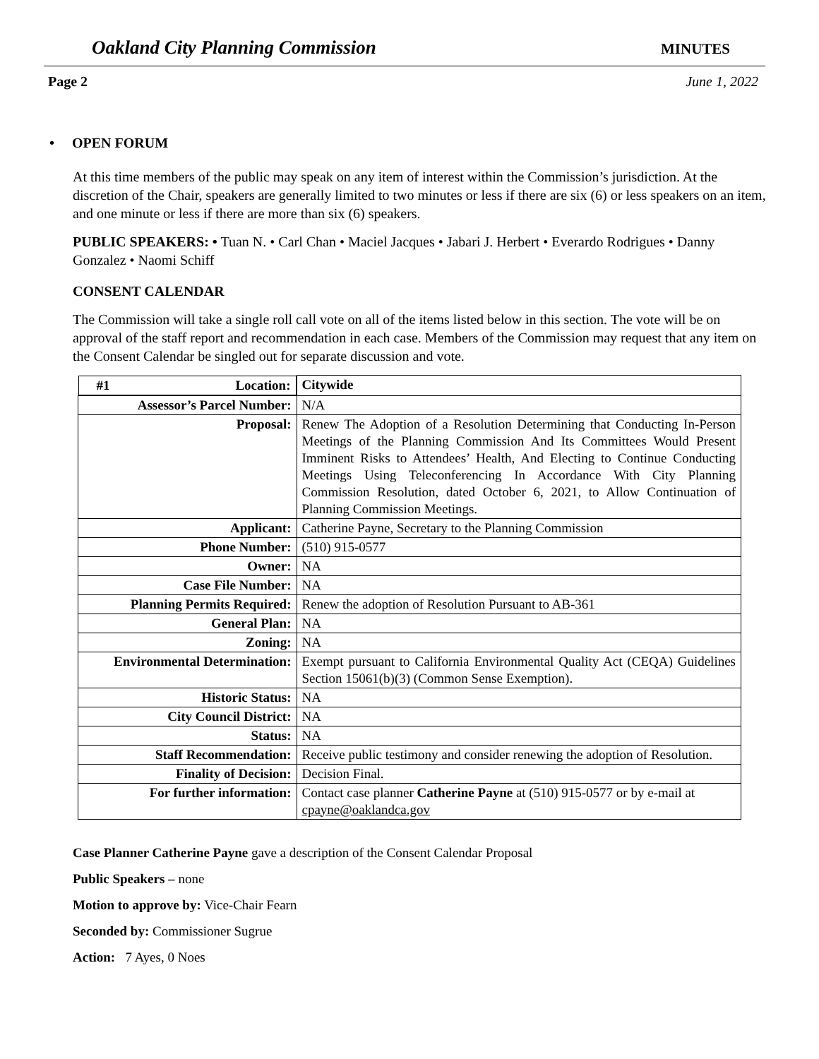Oakland City Planning Commission MINUTES
Page 2 June 1, 2022
• OPEN FORUM
At this time members of the public may speak on any item of interest within the Commission’s jurisdiction. At the discretion of the Chair, speakers are generally limited to two minutes or less if there are six (6) or less speakers on an item, and one minute or less if there are more than six (6) speakers.
PUBLIC SPEAKERS: • Tuan N. • Carl Chan • Maciel Jacques • Jabari J. Herbert • Everardo Rodrigues • Danny Gonzalez • Naomi Schiff
CONSENT CALENDAR
The Commission will take a single roll call vote on all of the items listed below in this section. The vote will be on approval of the staff report and recommendation in each case. Members of the Commission may request that any item on the Consent Calendar be singled out for separate discussion and vote.
| #1 Location: | Citywide |
| Assessor’s Parcel Number: | N/A |
| Proposal: | Renew The Adoption of a Resolution Determining that Conducting In-Person Meetings of the Planning Commission And Its Committees Would Present Imminent Risks to Attendees’ Health, And Electing to Continue Conducting Meetings Using Teleconferencing In Accordance With City Planning Commission Resolution, dated October 6, 2021, to Allow Continuation of Planning Commission Meetings. |
| Applicant: | Catherine Payne, Secretary to the Planning Commission |
| Phone Number: | (510) 915-0577 |
| Owner: | NA |
| Case File Number: | NA |
| Planning Permits Required: | Renew the adoption of Resolution Pursuant to AB-361 |
| General Plan: | NA |
| Zoning: | NA |
| Environmental Determination: | Exempt pursuant to California Environmental Quality Act (CEQA) Guidelines Section 15061(b)(3) (Common Sense Exemption). |
| Historic Status: | NA |
| City Council District: | NA |
| Status: | NA |
| Staff Recommendation: | Receive public testimony and consider renewing the adoption of Resolution. |
| Finality of Decision: | Decision Final. |
| For further information: | Contact case planner Catherine Payne at (510) 915-0577 or by e-mail at cpayne@oaklandca.gov |
Case Planner Catherine Payne gave a description of the Consent Calendar Proposal
Public Speakers – none
Motion to approve by: Vice-Chair Fearn
Seconded by: Commissioner Sugrue
Action: 7 Ayes, 0 Noes